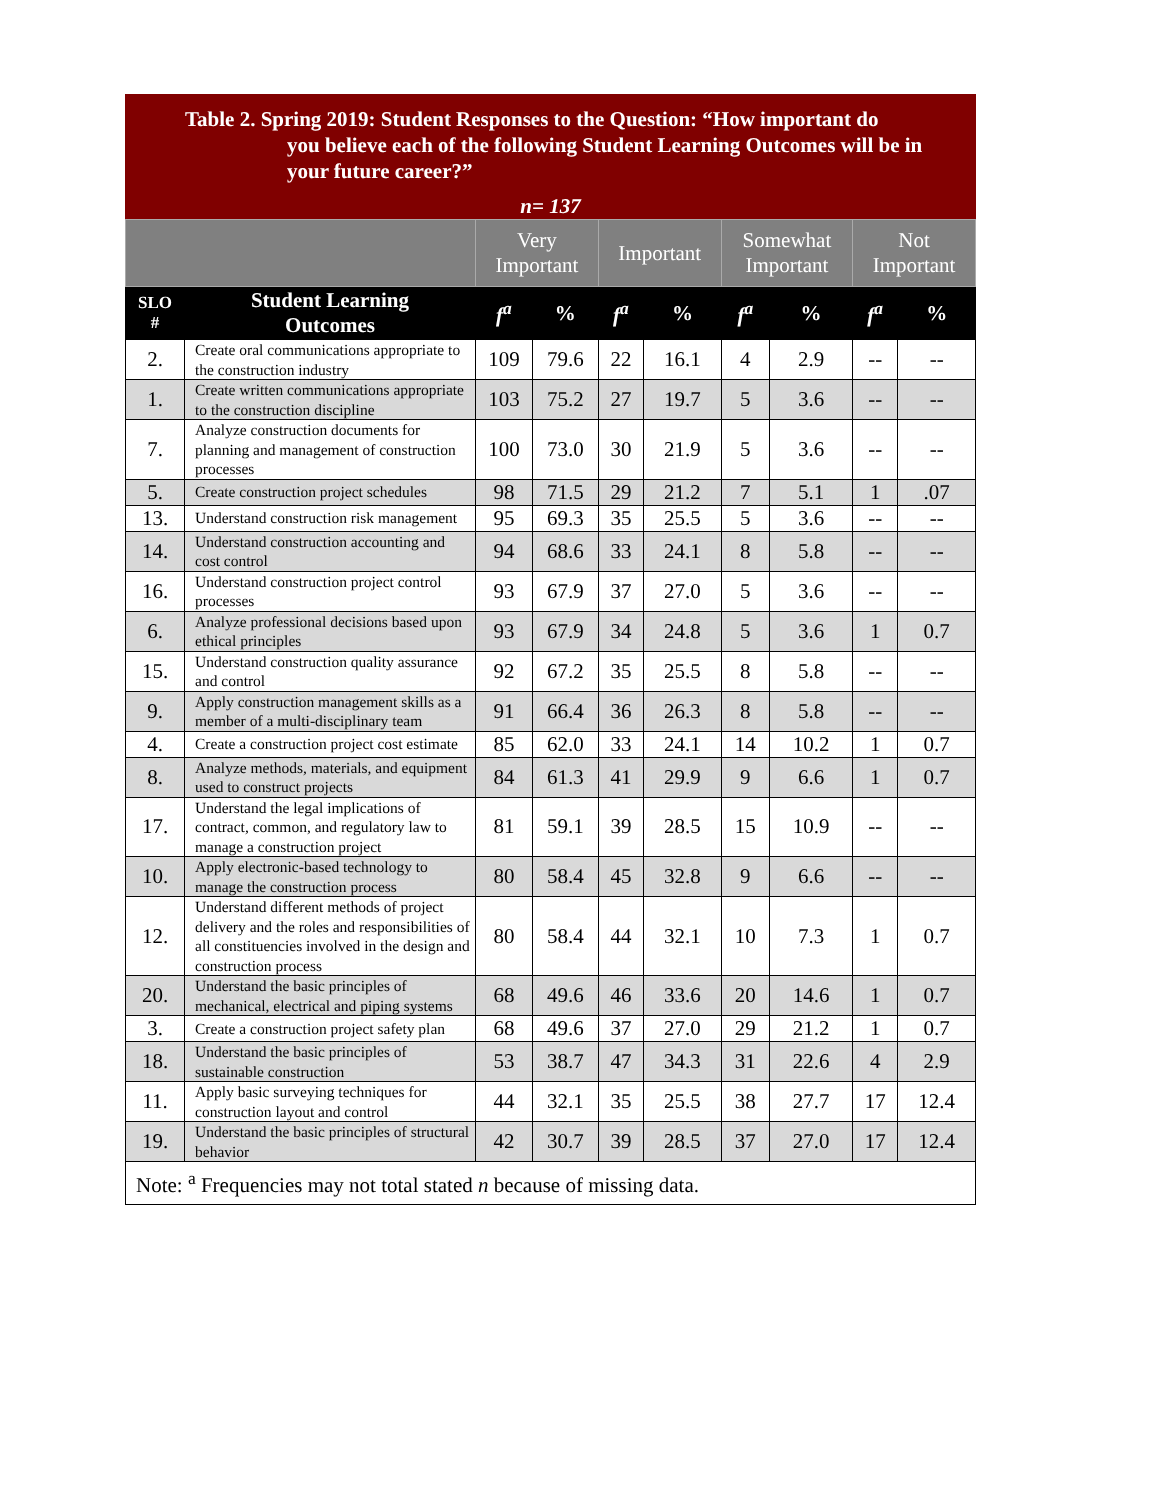Table 2. Spring 2019: Student Responses to the Question: “How important do
you believe each of the following Student Learning Outcomes will be in your future career?”
n= 137
| | | Very Important | | Important | | Somewhat Important | | Not Important | |
| --- | --- | --- | --- | --- | --- | --- | --- | --- | --- |
| SLO # | Student Learning Outcomes | f<sup>a</sup> | % | f<sup>a</sup> | % | f<sup>a</sup> | % | f<sup>a</sup> | % |
| 2. | Create oral communications appropriate to the construction industry | 109 | 79.6 | 22 | 16.1 | 4 | 2.9 | -- | -- |
| 1. | Create written communications appropriate to the construction discipline | 103 | 75.2 | 27 | 19.7 | 5 | 3.6 | -- | -- |
| 7. | Analyze construction documents for planning and management of construction processes | 100 | 73.0 | 30 | 21.9 | 5 | 3.6 | -- | -- |
| 5. | Create construction project schedules | 98 | 71.5 | 29 | 21.2 | 7 | 5.1 | 1 | .07 |
| 13. | Understand construction risk management | 95 | 69.3 | 35 | 25.5 | 5 | 3.6 | -- | -- |
| 14. | Understand construction accounting and cost control | 94 | 68.6 | 33 | 24.1 | 8 | 5.8 | -- | -- |
| 16. | Understand construction project control processes | 93 | 67.9 | 37 | 27.0 | 5 | 3.6 | -- | -- |
| 6. | Analyze professional decisions based upon ethical principles | 93 | 67.9 | 34 | 24.8 | 5 | 3.6 | 1 | 0.7 |
| 15. | Understand construction quality assurance and control | 92 | 67.2 | 35 | 25.5 | 8 | 5.8 | -- | -- |
| 9. | Apply construction management skills as a member of a multi-disciplinary team | 91 | 66.4 | 36 | 26.3 | 8 | 5.8 | -- | -- |
| 4. | Create a construction project cost estimate | 85 | 62.0 | 33 | 24.1 | 14 | 10.2 | 1 | 0.7 |
| 8. | Analyze methods, materials, and equipment used to construct projects | 84 | 61.3 | 41 | 29.9 | 9 | 6.6 | 1 | 0.7 |
| 17. | Understand the legal implications of contract, common, and regulatory law to manage a construction project | 81 | 59.1 | 39 | 28.5 | 15 | 10.9 | -- | -- |
| 10. | Apply electronic-based technology to manage the construction process | 80 | 58.4 | 45 | 32.8 | 9 | 6.6 | -- | -- |
| 12. | Understand different methods of project delivery and the roles and responsibilities of all constituencies involved in the design and construction process | 80 | 58.4 | 44 | 32.1 | 10 | 7.3 | 1 | 0.7 |
| 20. | Understand the basic principles of mechanical, electrical and piping systems | 68 | 49.6 | 46 | 33.6 | 20 | 14.6 | 1 | 0.7 |
| 3. | Create a construction project safety plan | 68 | 49.6 | 37 | 27.0 | 29 | 21.2 | 1 | 0.7 |
| 18. | Understand the basic principles of sustainable construction | 53 | 38.7 | 47 | 34.3 | 31 | 22.6 | 4 | 2.9 |
| 11. | Apply basic surveying techniques for construction layout and control | 44 | 32.1 | 35 | 25.5 | 38 | 27.7 | 17 | 12.4 |
| 19. | Understand the basic principles of structural behavior | 42 | 30.7 | 39 | 28.5 | 37 | 27.0 | 17 | 12.4 |
Note: <sup>a</sup> Frequencies may not total stated n because of missing data.